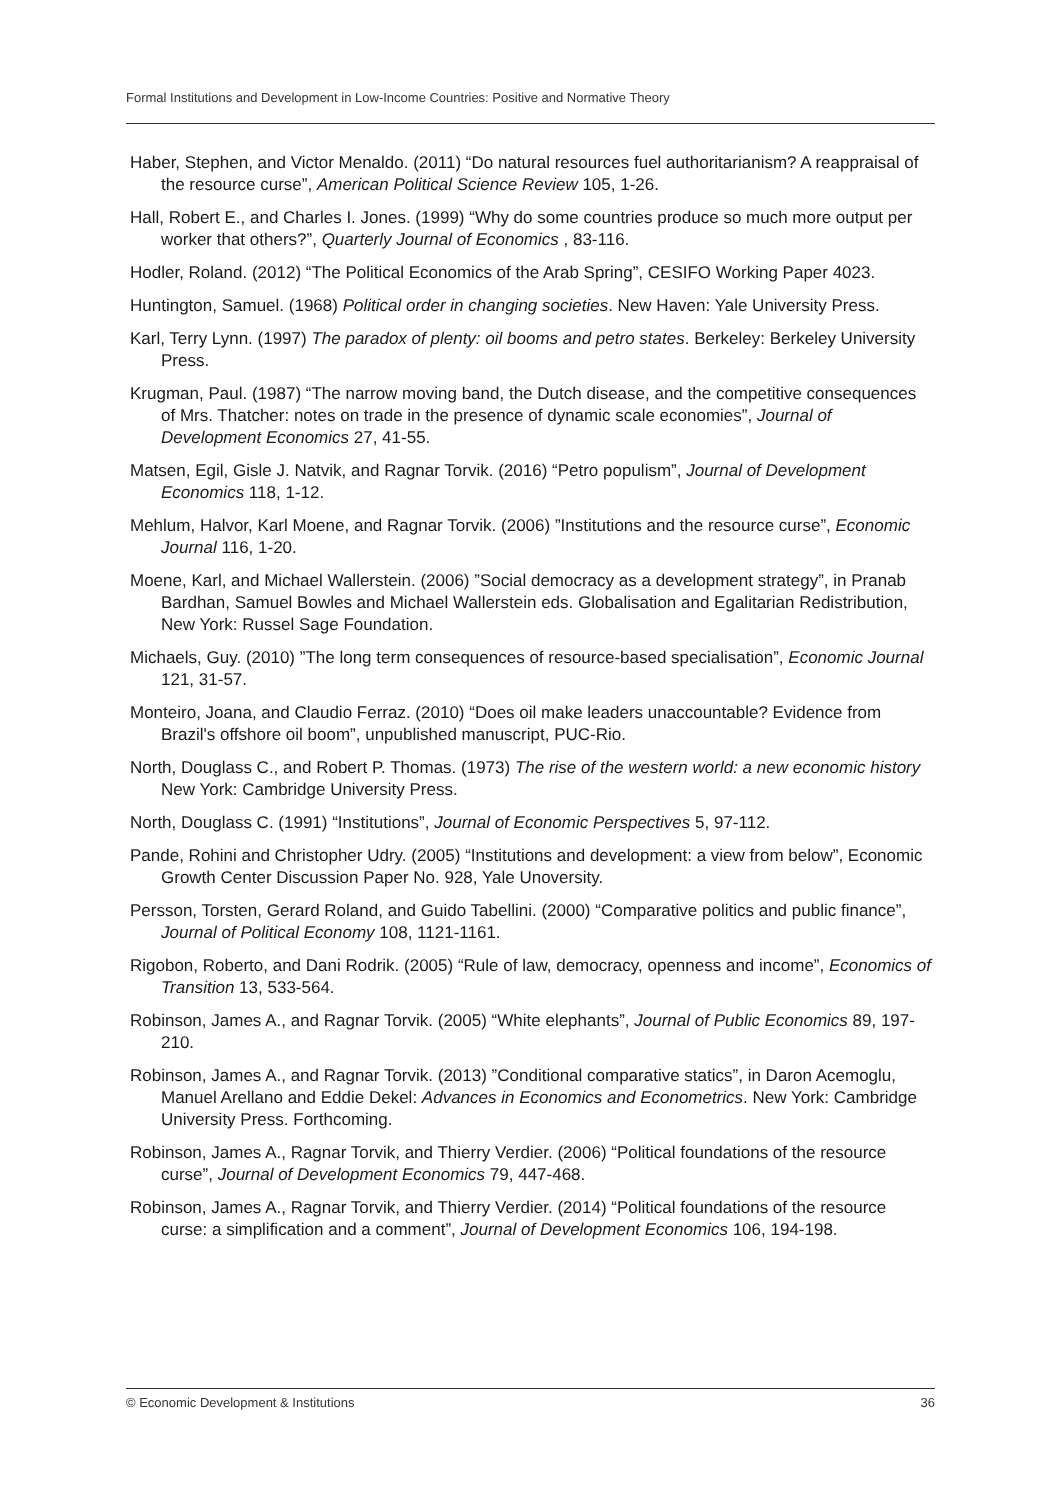Formal Institutions and Development in Low-Income Countries: Positive and Normative Theory
Haber, Stephen, and Victor Menaldo. (2011) “Do natural resources fuel authoritarianism? A reappraisal of the resource curse”, American Political Science Review 105, 1-26.
Hall, Robert E., and Charles I. Jones. (1999) “Why do some countries produce so much more output per worker that others?”, Quarterly Journal of Economics , 83-116.
Hodler, Roland. (2012) “The Political Economics of the Arab Spring”, CESIFO Working Paper 4023.
Huntington, Samuel. (1968) Political order in changing societies. New Haven: Yale University Press.
Karl, Terry Lynn. (1997) The paradox of plenty: oil booms and petro states. Berkeley: Berkeley University Press.
Krugman, Paul. (1987) “The narrow moving band, the Dutch disease, and the competitive consequences of Mrs. Thatcher: notes on trade in the presence of dynamic scale economies”, Journal of Development Economics 27, 41-55.
Matsen, Egil, Gisle J. Natvik, and Ragnar Torvik. (2016) “Petro populism”, Journal of Development Economics 118, 1-12.
Mehlum, Halvor, Karl Moene, and Ragnar Torvik. (2006) ”Institutions and the resource curse”, Economic Journal 116, 1-20.
Moene, Karl, and Michael Wallerstein. (2006) ”Social democracy as a development strategy”, in Pranab Bardhan, Samuel Bowles and Michael Wallerstein eds. Globalisation and Egalitarian Redistribution, New York: Russel Sage Foundation.
Michaels, Guy. (2010) ”The long term consequences of resource-based specialisation”, Economic Journal 121, 31-57.
Monteiro, Joana, and Claudio Ferraz. (2010) “Does oil make leaders unaccountable? Evidence from Brazil's offshore oil boom”, unpublished manuscript, PUC-Rio.
North, Douglass C., and Robert P. Thomas. (1973) The rise of the western world: a new economic history New York: Cambridge University Press.
North, Douglass C. (1991) “Institutions”, Journal of Economic Perspectives 5, 97-112.
Pande, Rohini and Christopher Udry. (2005) “Institutions and development: a view from below”, Economic Growth Center Discussion Paper No. 928, Yale Unoversity.
Persson, Torsten, Gerard Roland, and Guido Tabellini. (2000) “Comparative politics and public finance”, Journal of Political Economy 108, 1121-1161.
Rigobon, Roberto, and Dani Rodrik. (2005) “Rule of law, democracy, openness and income”, Economics of Transition 13, 533-564.
Robinson, James A., and Ragnar Torvik. (2005) “White elephants”, Journal of Public Economics 89, 197-210.
Robinson, James A., and Ragnar Torvik. (2013) ”Conditional comparative statics”, in Daron Acemoglu, Manuel Arellano and Eddie Dekel: Advances in Economics and Econometrics. New York: Cambridge University Press. Forthcoming.
Robinson, James A., Ragnar Torvik, and Thierry Verdier. (2006) “Political foundations of the resource curse”, Journal of Development Economics 79, 447-468.
Robinson, James A., Ragnar Torvik, and Thierry Verdier. (2014) “Political foundations of the resource curse: a simplification and a comment”, Journal of Development Economics 106, 194-198.
© Economic Development & Institutions 36